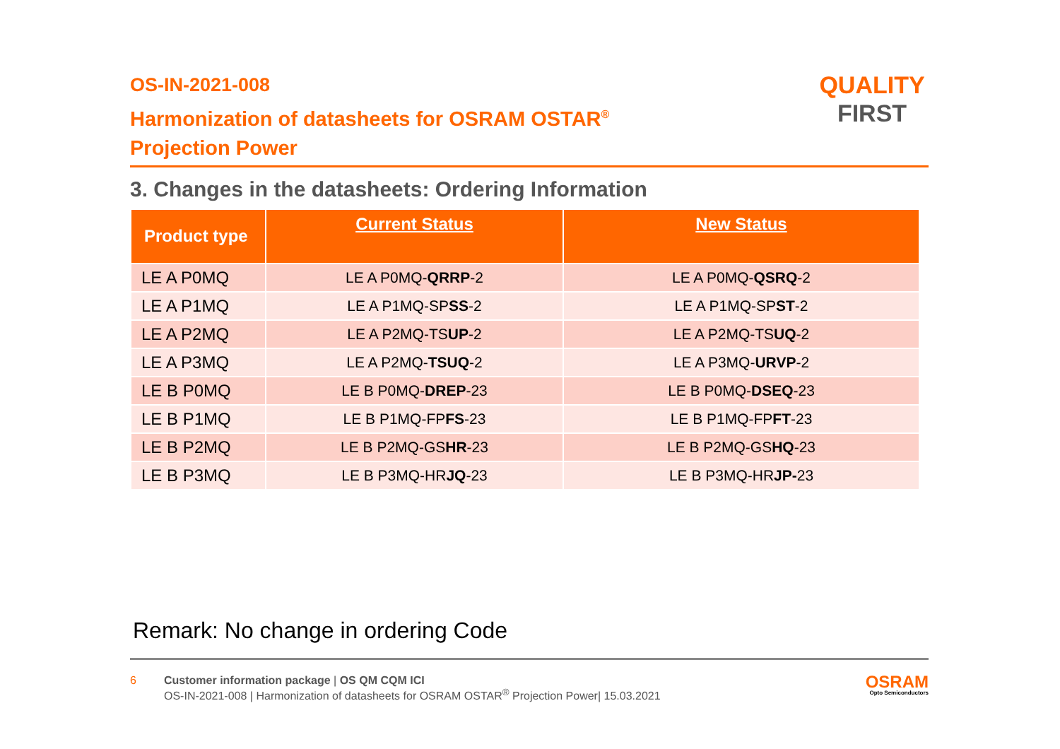OS-IN-2021-008
Harmonization of datasheets for OSRAM OSTAR<sup>®</sup>
Projection Power
QUALITY
FIRST
3. Changes in the datasheets: Ordering Information
| Product type | Current Status | New Status |
| --- | --- | --- |
| LE A P0MQ | LE A P0MQ- QRRP -2 | LE A P0MQ- QSRQ -2 |
| LE A P1MQ | LE A P1MQ-SP SS -2 | LE A P1MQ-SP ST -2 |
| LE A P2MQ | LE A P2MQ-TS UP -2 | LE A P2MQ-TS UQ -2 |
| LE A P3MQ | LE A P2MQ- TSUQ -2 | LE A P3MQ- URVP -2 |
| LE B P0MQ | LE B P0MQ- DREP -23 | LE B P0MQ- DSEQ -23 |
| LE B P1MQ | LE B P1MQ-FP FS -23 | LE B P1MQ-FP FT -23 |
| LE B P2MQ | LE B P2MQ-GS HR -23 | LE B P2MQ-GS HQ -23 |
| LE B P3MQ | LE B P3MQ-HR JQ -23 | LE B P3MQ-HR JP- 23 |
Remark: No change in ordering Code
6 Customer information package | OS QM CQM ICI
OS-IN-2021-008 | Harmonization of datasheets for OSRAM OSTAR<sup>®</sup> Projection Power| 15.03.2021
OSRAM
Opto Semiconductors